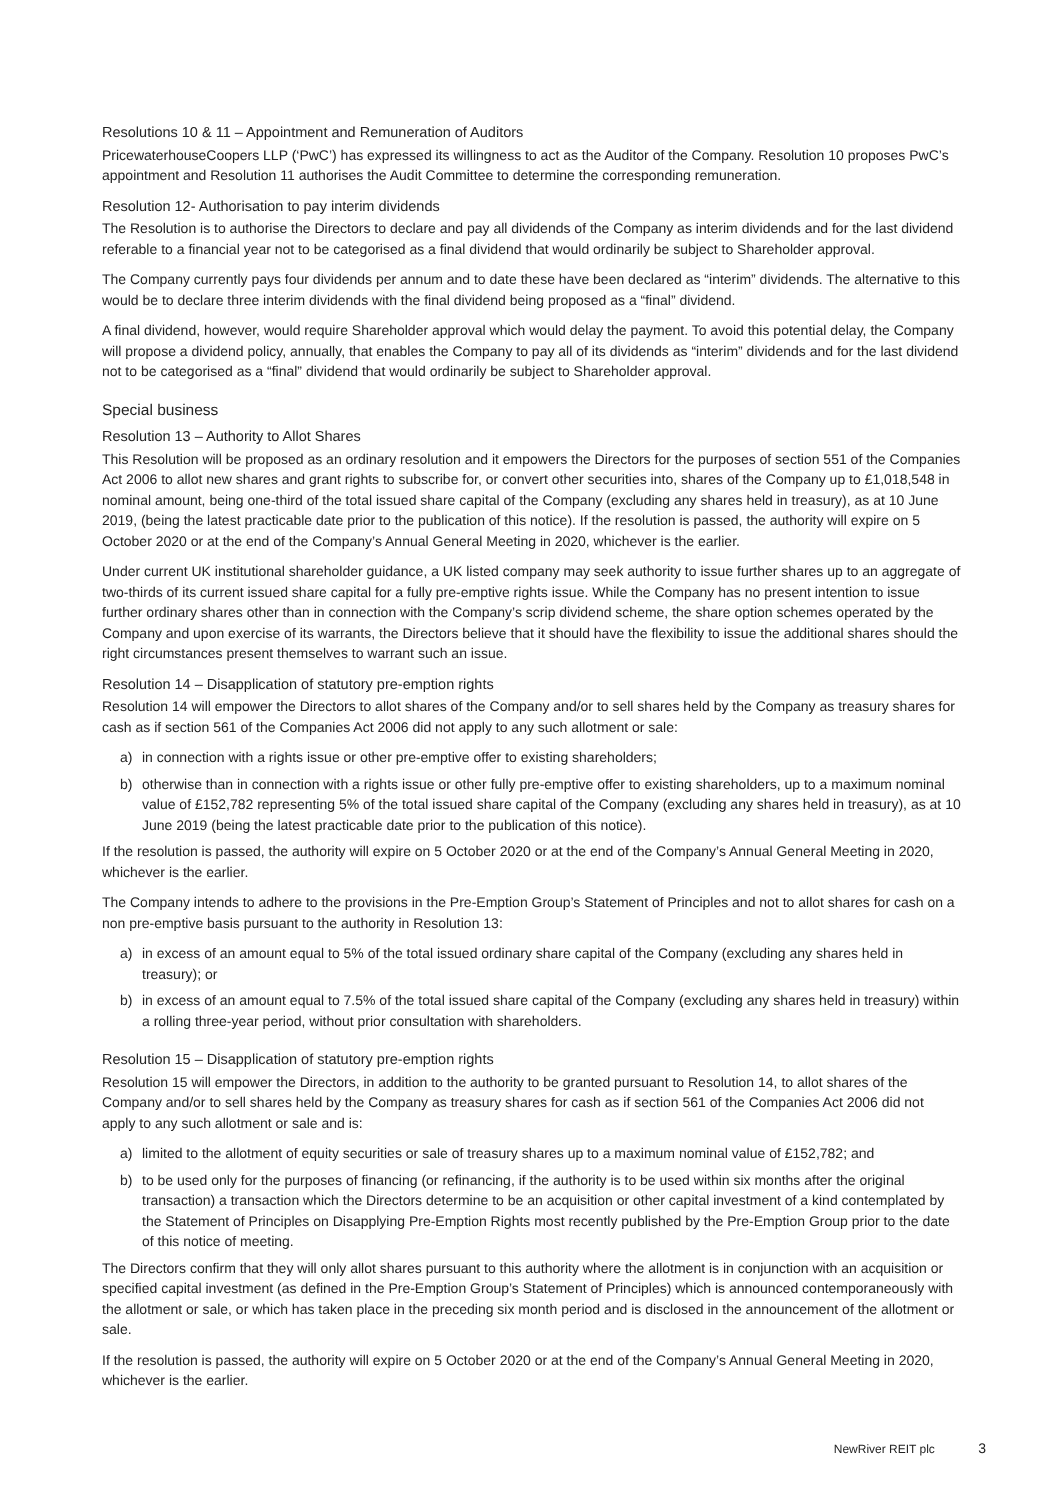Resolutions 10 & 11 – Appointment and Remuneration of Auditors
PricewaterhouseCoopers LLP (‘PwC’) has expressed its willingness to act as the Auditor of the Company. Resolution 10 proposes PwC’s appointment and Resolution 11 authorises the Audit Committee to determine the corresponding remuneration.
Resolution 12- Authorisation to pay interim dividends
The Resolution is to authorise the Directors to declare and pay all dividends of the Company as interim dividends and for the last dividend referable to a financial year not to be categorised as a final dividend that would ordinarily be subject to Shareholder approval.
The Company currently pays four dividends per annum and to date these have been declared as “interim” dividends. The alternative to this would be to declare three interim dividends with the final dividend being proposed as a “final” dividend.
A final dividend, however, would require Shareholder approval which would delay the payment. To avoid this potential delay, the Company will propose a dividend policy, annually, that enables the Company to pay all of its dividends as “interim” dividends and for the last dividend not to be categorised as a “final” dividend that would ordinarily be subject to Shareholder approval.
Special business
Resolution 13 – Authority to Allot Shares
This Resolution will be proposed as an ordinary resolution and it empowers the Directors for the purposes of section 551 of the Companies Act 2006 to allot new shares and grant rights to subscribe for, or convert other securities into, shares of the Company up to £1,018,548 in nominal amount, being one-third of the total issued share capital of the Company (excluding any shares held in treasury), as at 10 June 2019, (being the latest practicable date prior to the publication of this notice). If the resolution is passed, the authority will expire on 5 October 2020 or at the end of the Company’s Annual General Meeting in 2020, whichever is the earlier.
Under current UK institutional shareholder guidance, a UK listed company may seek authority to issue further shares up to an aggregate of two-thirds of its current issued share capital for a fully pre-emptive rights issue. While the Company has no present intention to issue further ordinary shares other than in connection with the Company’s scrip dividend scheme, the share option schemes operated by the Company and upon exercise of its warrants, the Directors believe that it should have the flexibility to issue the additional shares should the right circumstances present themselves to warrant such an issue.
Resolution 14 – Disapplication of statutory pre-emption rights
Resolution 14 will empower the Directors to allot shares of the Company and/or to sell shares held by the Company as treasury shares for cash as if section 561 of the Companies Act 2006 did not apply to any such allotment or sale:
a) in connection with a rights issue or other pre-emptive offer to existing shareholders;
b) otherwise than in connection with a rights issue or other fully pre-emptive offer to existing shareholders, up to a maximum nominal value of £152,782 representing 5% of the total issued share capital of the Company (excluding any shares held in treasury), as at 10 June 2019 (being the latest practicable date prior to the publication of this notice).
If the resolution is passed, the authority will expire on 5 October 2020 or at the end of the Company’s Annual General Meeting in 2020, whichever is the earlier.
The Company intends to adhere to the provisions in the Pre-Emption Group’s Statement of Principles and not to allot shares for cash on a non pre-emptive basis pursuant to the authority in Resolution 13:
a) in excess of an amount equal to 5% of the total issued ordinary share capital of the Company (excluding any shares held in treasury); or
b) in excess of an amount equal to 7.5% of the total issued share capital of the Company (excluding any shares held in treasury) within a rolling three-year period, without prior consultation with shareholders.
Resolution 15 – Disapplication of statutory pre-emption rights
Resolution 15 will empower the Directors, in addition to the authority to be granted pursuant to Resolution 14, to allot shares of the Company and/or to sell shares held by the Company as treasury shares for cash as if section 561 of the Companies Act 2006 did not apply to any such allotment or sale and is:
a) limited to the allotment of equity securities or sale of treasury shares up to a maximum nominal value of £152,782; and
b) to be used only for the purposes of financing (or refinancing, if the authority is to be used within six months after the original transaction) a transaction which the Directors determine to be an acquisition or other capital investment of a kind contemplated by the Statement of Principles on Disapplying Pre-Emption Rights most recently published by the Pre-Emption Group prior to the date of this notice of meeting.
The Directors confirm that they will only allot shares pursuant to this authority where the allotment is in conjunction with an acquisition or specified capital investment (as defined in the Pre-Emption Group’s Statement of Principles) which is announced contemporaneously with the allotment or sale, or which has taken place in the preceding six month period and is disclosed in the announcement of the allotment or sale.
If the resolution is passed, the authority will expire on 5 October 2020 or at the end of the Company’s Annual General Meeting in 2020, whichever is the earlier.
NewRiver REIT plc 3